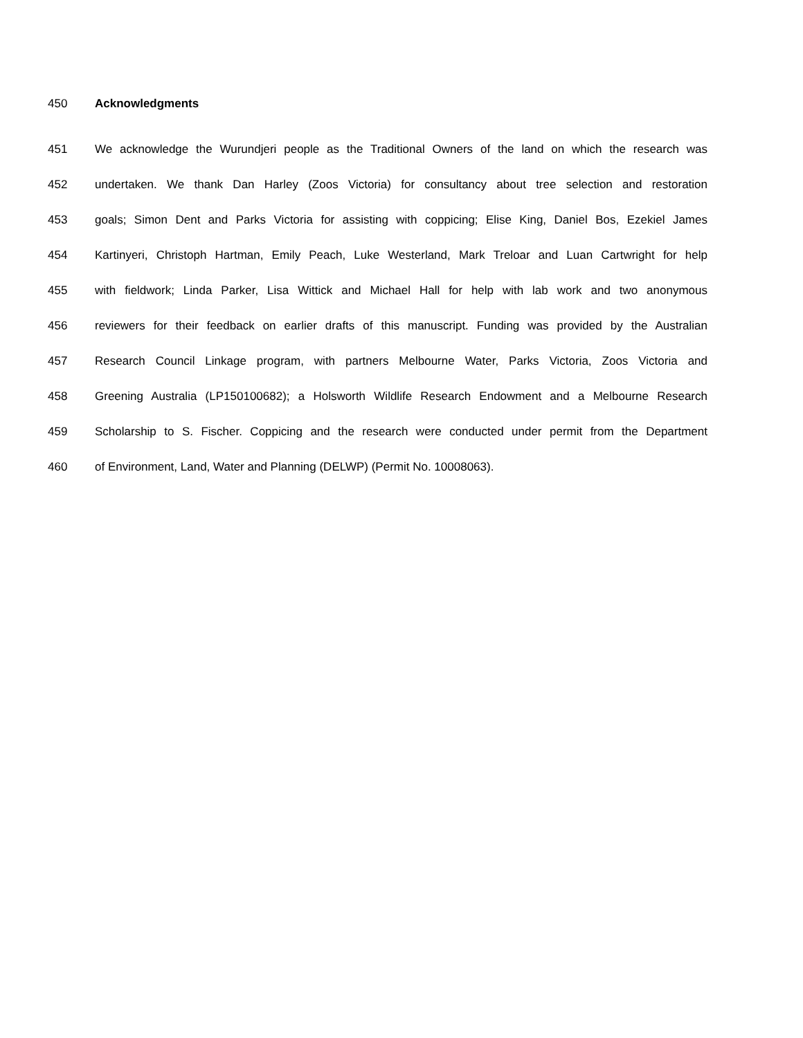450 Acknowledgments
451 We acknowledge the Wurundjeri people as the Traditional Owners of the land on which the research was
452 undertaken. We thank Dan Harley (Zoos Victoria) for consultancy about tree selection and restoration
453 goals; Simon Dent and Parks Victoria for assisting with coppicing; Elise King, Daniel Bos, Ezekiel James
454 Kartinyeri, Christoph Hartman, Emily Peach, Luke Westerland, Mark Treloar and Luan Cartwright for help
455 with fieldwork; Linda Parker, Lisa Wittick and Michael Hall for help with lab work and two anonymous
456 reviewers for their feedback on earlier drafts of this manuscript. Funding was provided by the Australian
457 Research Council Linkage program, with partners Melbourne Water, Parks Victoria, Zoos Victoria and
458 Greening Australia (LP150100682); a Holsworth Wildlife Research Endowment and a Melbourne Research
459 Scholarship to S. Fischer. Coppicing and the research were conducted under permit from the Department
460 of Environment, Land, Water and Planning (DELWP) (Permit No. 10008063).